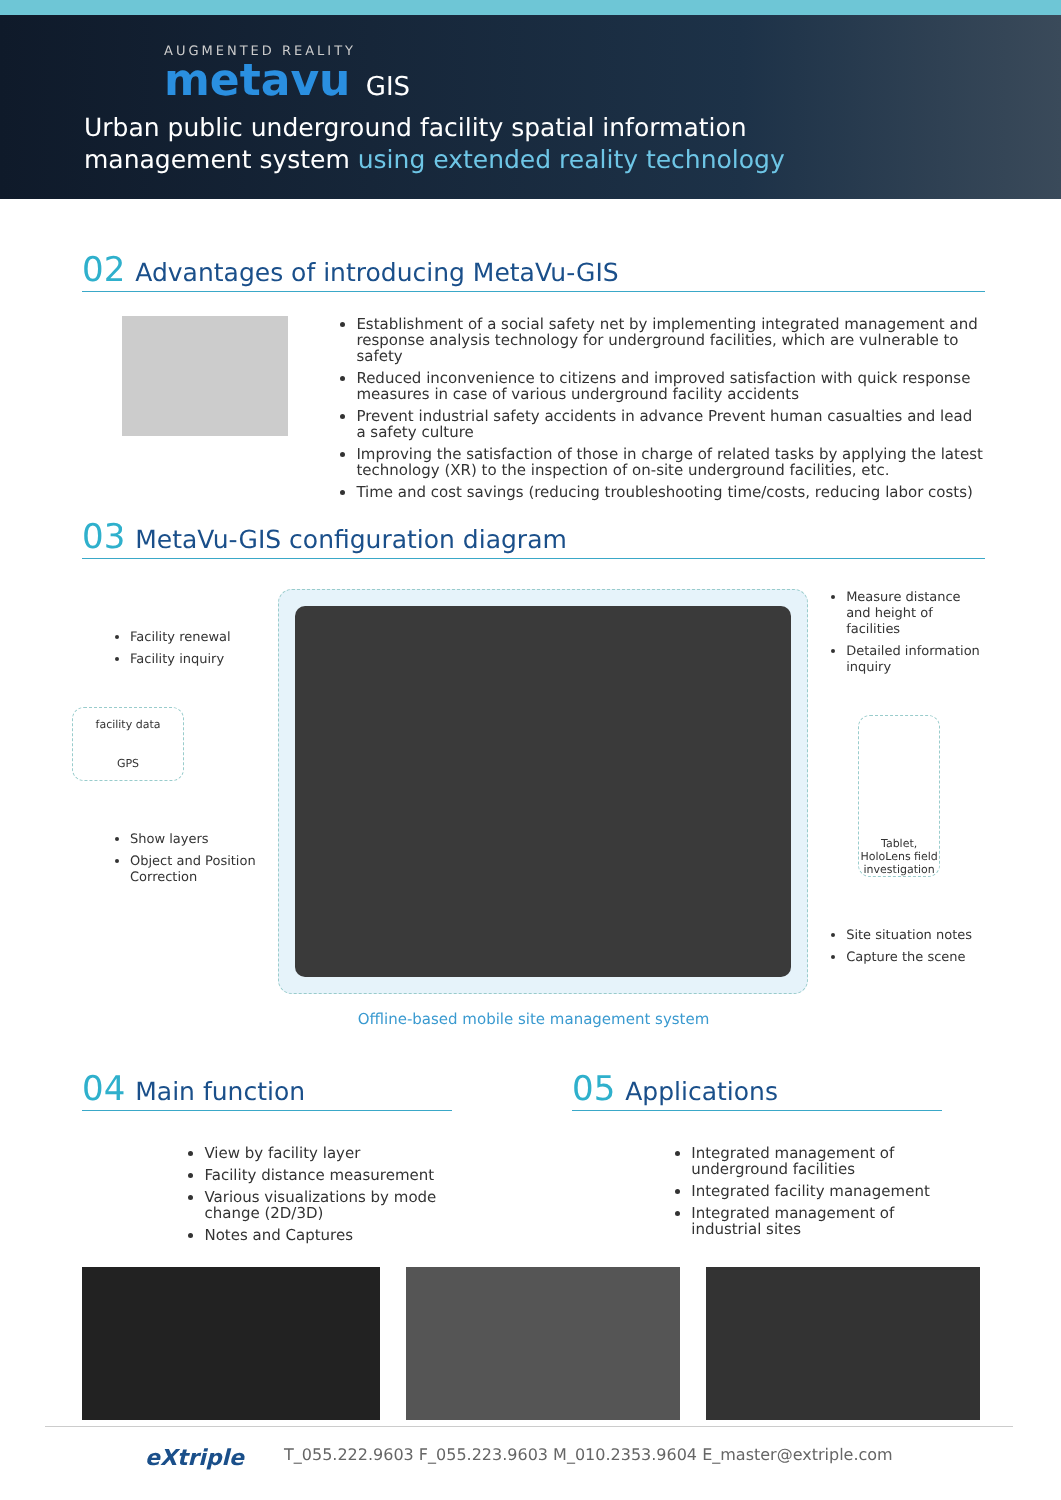AUGMENTED REALITY
metavu GIS
Urban public underground facility spatial information
management system using extended reality technology
02 Advantages of introducing MetaVu-GIS
Establishment of a social safety net by implementing integrated management and response analysis technology for underground facilities, which are vulnerable to safety
Reduced inconvenience to citizens and improved satisfaction with quick response measures in case of various underground facility accidents
Prevent industrial safety accidents in advance Prevent human casualties and lead a safety culture
Improving the satisfaction of those in charge of related tasks by applying the latest technology (XR) to the inspection of on-site underground facilities, etc.
Time and cost savings (reducing troubleshooting time/costs, reducing labor costs)
03 MetaVu-GIS configuration diagram
Facility renewal
Facility inquiry
facility data
GPS
Show layers
Object and Position Correction
Measure distance and height of facilities
Detailed information inquiry
Tablet, HoloLens field investigation
Site situation notes
Capture the scene
Offline-based mobile site management system
04 Main function
View by facility layer
Facility distance measurement
Various visualizations by mode change (2D/3D)
Notes and Captures
05 Applications
Integrated management of underground facilities
Integrated facility management
Integrated management of industrial sites
eXtriple T_055.222.9603 F_055.223.9603 M_010.2353.9604 E_master@extriple.com